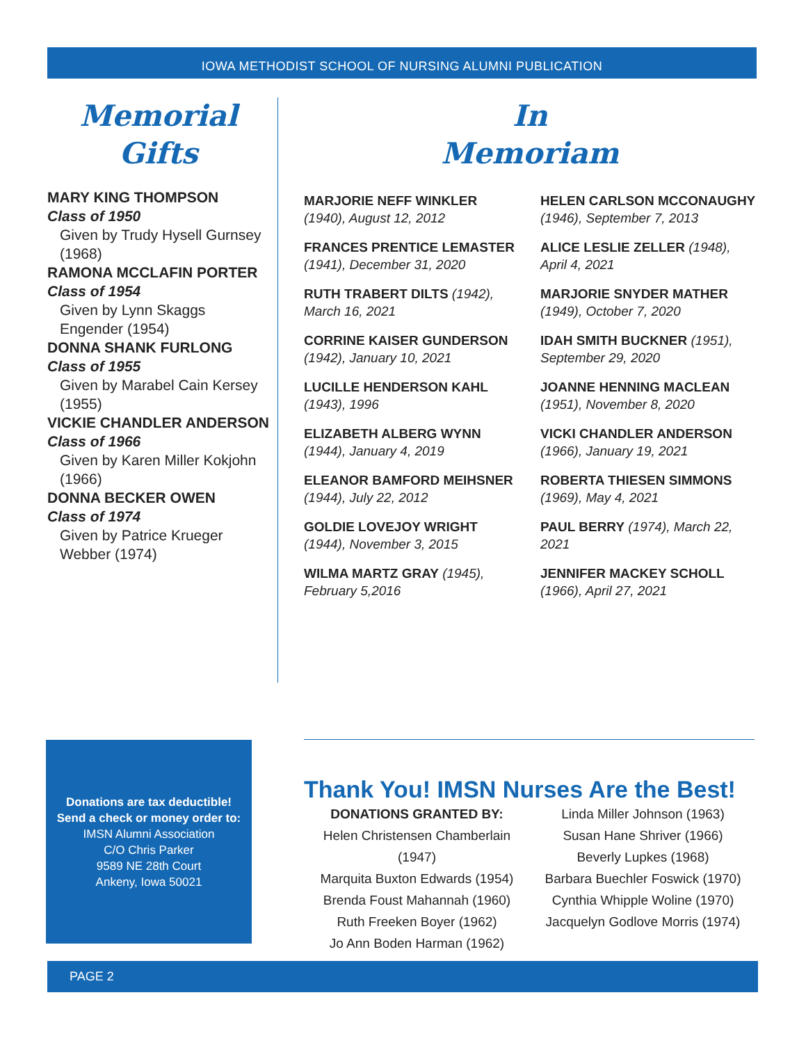IOWA METHODIST SCHOOL OF NURSING ALUMNI PUBLICATION
Memorial
Gifts
MARY KING THOMPSON
Class of 1950
Given by Trudy Hysell Gurnsey (1968)
RAMONA MCCLAFIN PORTER
Class of 1954
Given by Lynn Skaggs Engender (1954)
DONNA SHANK FURLONG
Class of 1955
Given by Marabel Cain Kersey (1955)
VICKIE CHANDLER ANDERSON
Class of 1966
Given by Karen Miller Kokjohn (1966)
DONNA BECKER OWEN
Class of 1974
Given by Patrice Krueger Webber (1974)
In
Memoriam
MARJORIE NEFF WINKLER (1940), August 12, 2012
FRANCES PRENTICE LEMASTER (1941), December 31, 2020
RUTH TRABERT DILTS (1942), March 16, 2021
CORRINE KAISER GUNDERSON (1942), January 10, 2021
LUCILLE HENDERSON KAHL (1943), 1996
ELIZABETH ALBERG WYNN (1944), January 4, 2019
ELEANOR BAMFORD MEIHSNER (1944), July 22, 2012
GOLDIE LOVEJOY WRIGHT (1944), November 3, 2015
WILMA MARTZ GRAY (1945), February 5,2016
HELEN CARLSON MCCONAUGHY (1946), September 7, 2013
ALICE LESLIE ZELLER (1948), April 4, 2021
MARJORIE SNYDER MATHER (1949), October 7, 2020
IDAH SMITH BUCKNER (1951), September 29, 2020
JOANNE HENNING MACLEAN (1951), November 8, 2020
VICKI CHANDLER ANDERSON (1966), January 19, 2021
ROBERTA THIESEN SIMMONS (1969), May 4, 2021
PAUL BERRY (1974), March 22, 2021
JENNIFER MACKEY SCHOLL (1966), April 27, 2021
Donations are tax deductible!
Send a check or money order to:
IMSN Alumni Association
C/O Chris Parker
9589 NE 28th Court
Ankeny, Iowa 50021
Thank You! IMSN Nurses Are the Best!
DONATIONS GRANTED BY:
Helen Christensen Chamberlain (1947)
Marquita Buxton Edwards (1954)
Brenda Foust Mahannah (1960)
Ruth Freeken Boyer (1962)
Jo Ann Boden Harman (1962)
Linda Miller Johnson (1963)
Susan Hane Shriver (1966)
Beverly Lupkes (1968)
Barbara Buechler Foswick (1970)
Cynthia Whipple Woline (1970)
Jacquelyn Godlove Morris (1974)
PAGE 2